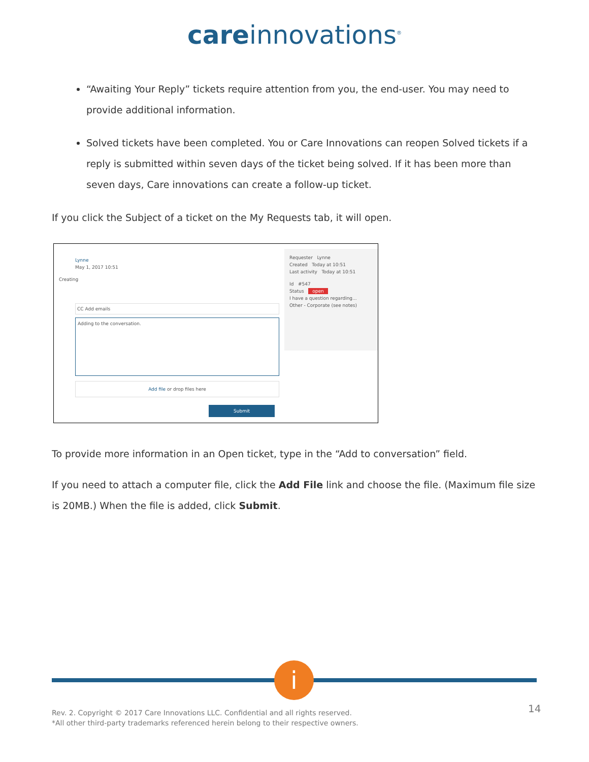care innovations<sup>®</sup>
“Awaiting Your Reply” tickets require attention from you, the end-user. You may need to provide additional information.
Solved tickets have been completed. You or Care Innovations can reopen Solved tickets if a reply is submitted within seven days of the ticket being solved. If it has been more than seven days, Care innovations can create a follow-up ticket.
If you click the Subject of a ticket on the My Requests tab, it will open.
Lynne
May 1, 2017 10:51
Creating
CC Add emails
Adding to the conversation.
Add file or drop files here
Submit
Requester Lynne
Created Today at 10:51
Last activity Today at 10:51
Id #547
Status open
I have a question regarding... Other - Corporate (see notes)
To provide more information in an Open ticket, type in the “Add to conversation” field.
If you need to attach a computer file, click the Add File link and choose the file. (Maximum file size is 20MB.) When the file is added, click Submit.
i
Rev. 2. Copyright © 2017 Care Innovations LLC. Confidential and all rights reserved.
*All other third-party trademarks referenced herein belong to their respective owners.
14